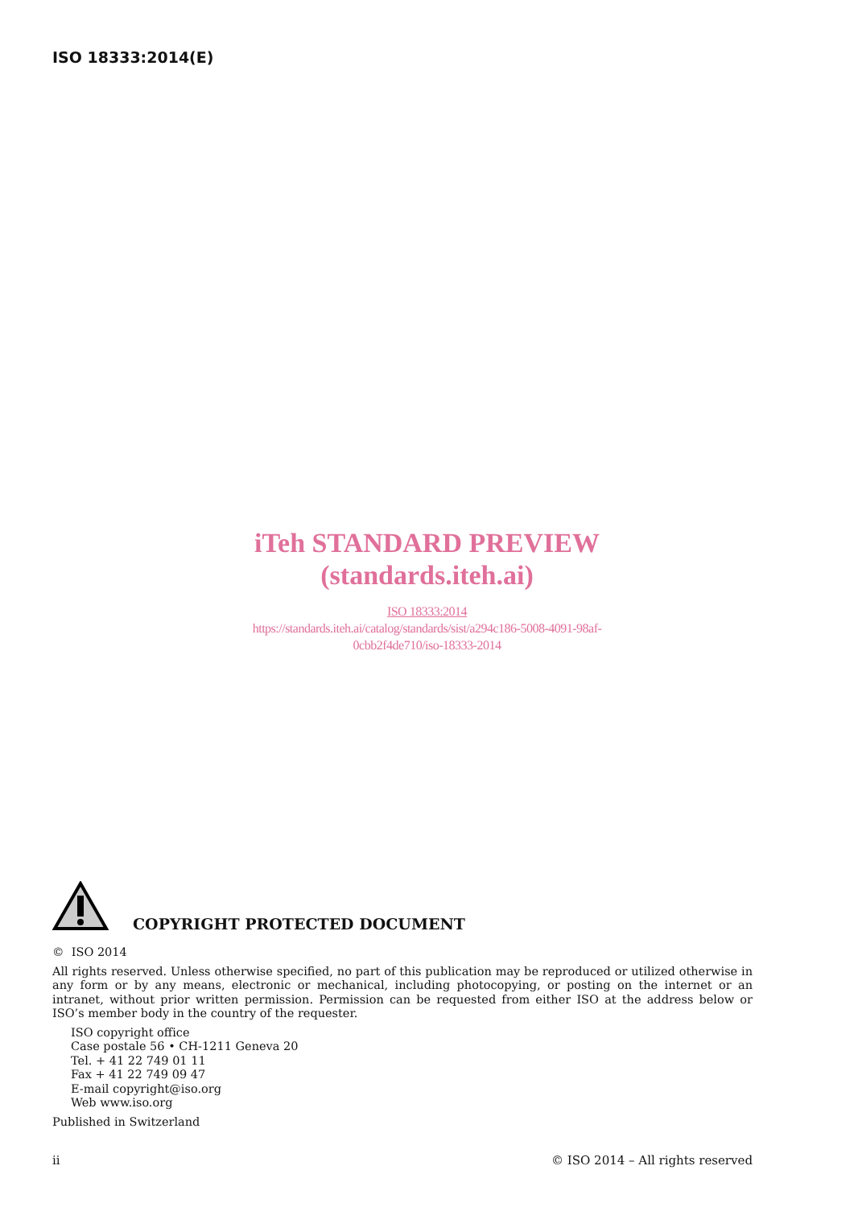ISO 18333:2014(E)
iTeh STANDARD PREVIEW
(standards.iteh.ai)
ISO 18333:2014
https://standards.iteh.ai/catalog/standards/sist/a294c186-5008-4091-98af-
0cbb2f4de710/iso-18333-2014
COPYRIGHT PROTECTED DOCUMENT
© ISO 2014
All rights reserved. Unless otherwise specified, no part of this publication may be reproduced or utilized otherwise in any form or by any means, electronic or mechanical, including photocopying, or posting on the internet or an intranet, without prior written permission. Permission can be requested from either ISO at the address below or ISO’s member body in the country of the requester.
ISO copyright office
Case postale 56 • CH-1211 Geneva 20
Tel. + 41 22 749 01 11
Fax + 41 22 749 09 47
E-mail copyright@iso.org
Web www.iso.org
Published in Switzerland
ii © ISO 2014 – All rights reserved